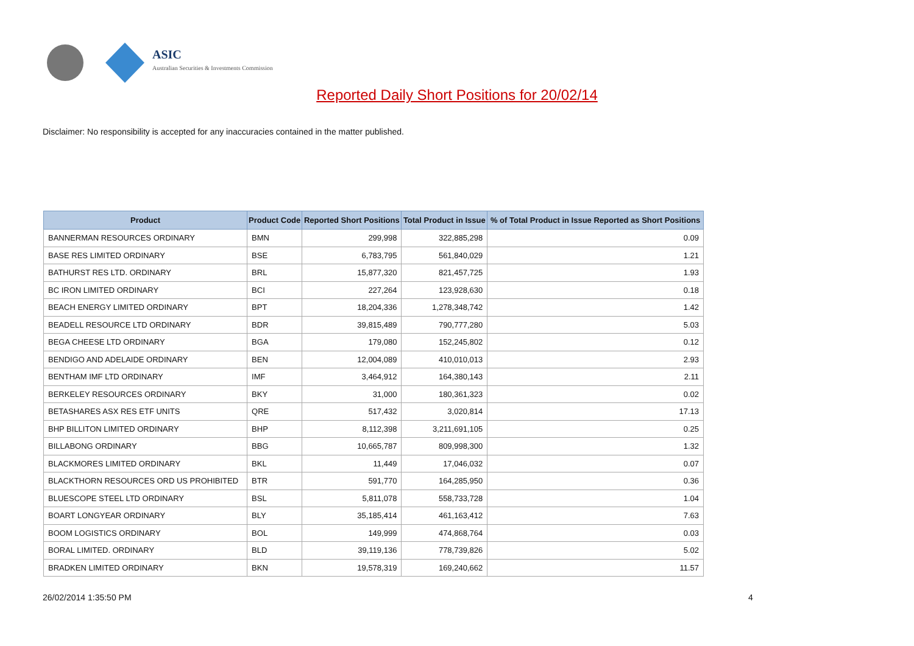ASIC
Australian Securities & Investments Commission
Reported Daily Short Positions for 20/02/14
Disclaimer: No responsibility is accepted for any inaccuracies contained in the matter published.
| Product | Product Code | Reported Short Positions | Total Product in Issue | % of Total Product in Issue Reported as Short Positions |
| --- | --- | --- | --- | --- |
| BANNERMAN RESOURCES ORDINARY | BMN | 299,998 | 322,885,298 | 0.09 |
| BASE RES LIMITED ORDINARY | BSE | 6,783,795 | 561,840,029 | 1.21 |
| BATHURST RES LTD. ORDINARY | BRL | 15,877,320 | 821,457,725 | 1.93 |
| BC IRON LIMITED ORDINARY | BCI | 227,264 | 123,928,630 | 0.18 |
| BEACH ENERGY LIMITED ORDINARY | BPT | 18,204,336 | 1,278,348,742 | 1.42 |
| BEADELL RESOURCE LTD ORDINARY | BDR | 39,815,489 | 790,777,280 | 5.03 |
| BEGA CHEESE LTD ORDINARY | BGA | 179,080 | 152,245,802 | 0.12 |
| BENDIGO AND ADELAIDE ORDINARY | BEN | 12,004,089 | 410,010,013 | 2.93 |
| BENTHAM IMF LTD ORDINARY | IMF | 3,464,912 | 164,380,143 | 2.11 |
| BERKELEY RESOURCES ORDINARY | BKY | 31,000 | 180,361,323 | 0.02 |
| BETASHARES ASX RES ETF UNITS | QRE | 517,432 | 3,020,814 | 17.13 |
| BHP BILLITON LIMITED ORDINARY | BHP | 8,112,398 | 3,211,691,105 | 0.25 |
| BILLABONG ORDINARY | BBG | 10,665,787 | 809,998,300 | 1.32 |
| BLACKMORES LIMITED ORDINARY | BKL | 11,449 | 17,046,032 | 0.07 |
| BLACKTHORN RESOURCES ORD US PROHIBITED | BTR | 591,770 | 164,285,950 | 0.36 |
| BLUESCOPE STEEL LTD ORDINARY | BSL | 5,811,078 | 558,733,728 | 1.04 |
| BOART LONGYEAR ORDINARY | BLY | 35,185,414 | 461,163,412 | 7.63 |
| BOOM LOGISTICS ORDINARY | BOL | 149,999 | 474,868,764 | 0.03 |
| BORAL LIMITED. ORDINARY | BLD | 39,119,136 | 778,739,826 | 5.02 |
| BRADKEN LIMITED ORDINARY | BKN | 19,578,319 | 169,240,662 | 11.57 |
26/02/2014 1:35:50 PM 4